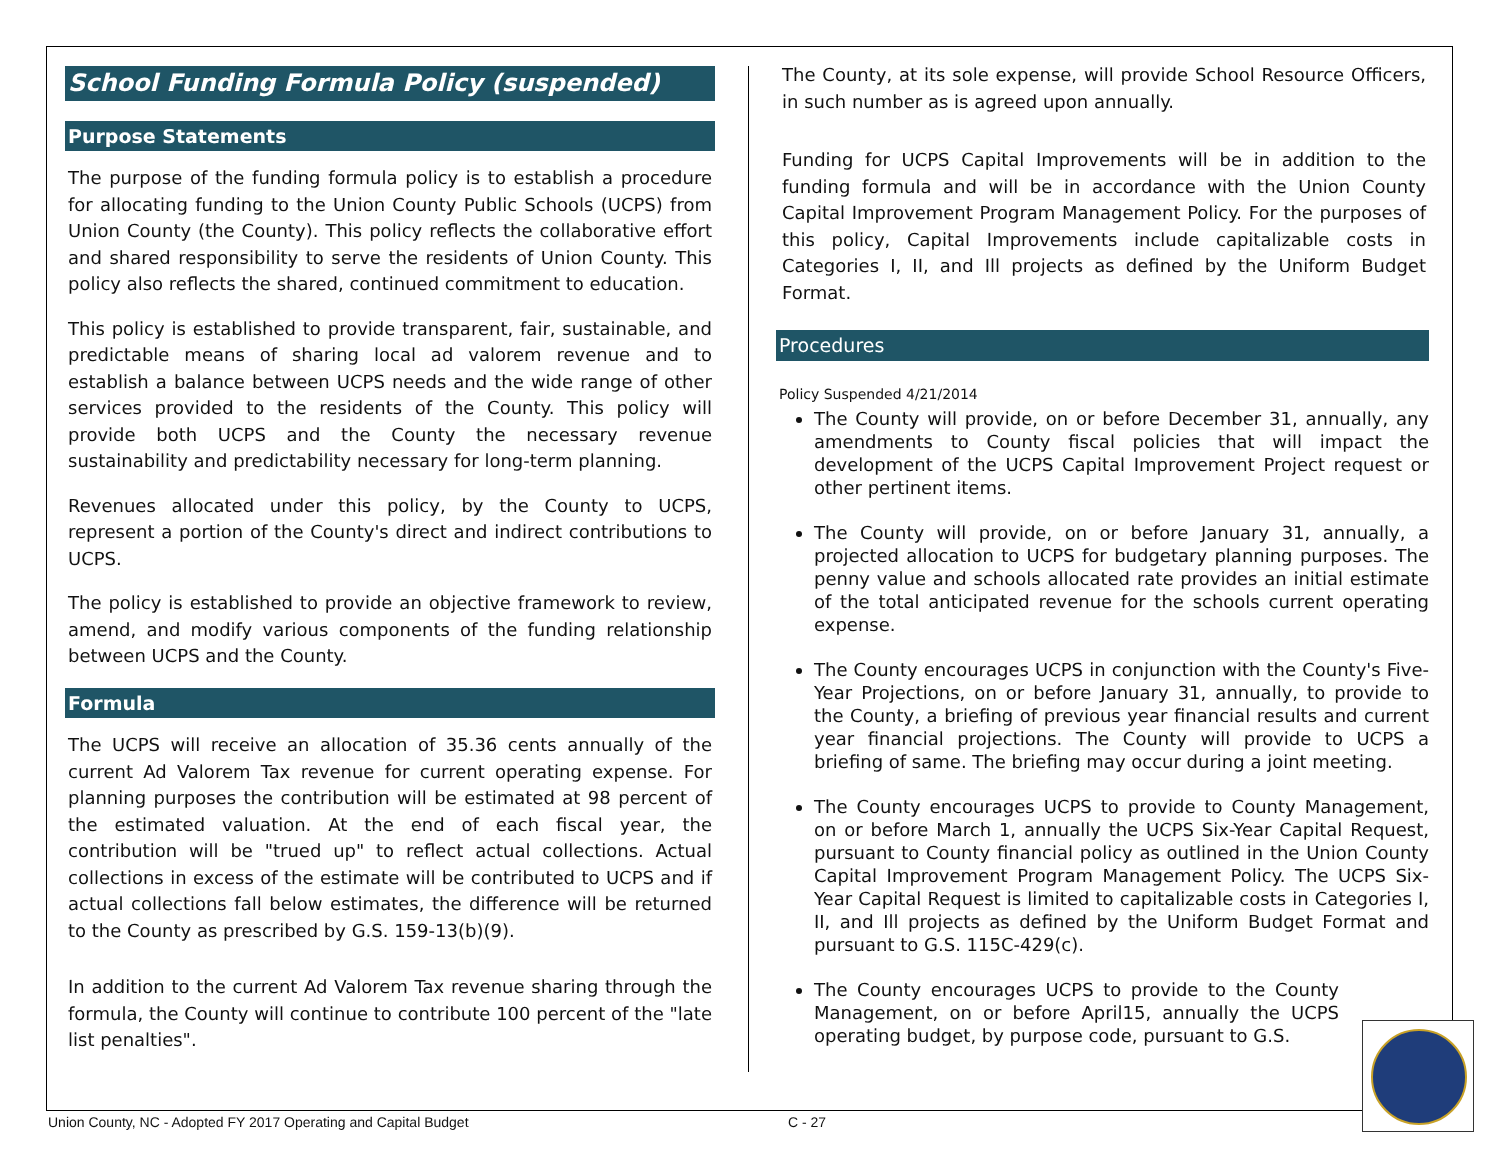School Funding Formula Policy (suspended)
Purpose Statements
The purpose of the funding formula policy is to establish a procedure for allocating funding to the Union County Public Schools (UCPS) from Union County (the County). This policy reflects the collaborative effort and shared responsibility to serve the residents of Union County. This policy also reflects the shared, continued commitment to education.
This policy is established to provide transparent, fair, sustainable, and predictable means of sharing local ad valorem revenue and to establish a balance between UCPS needs and the wide range of other services provided to the residents of the County. This policy will provide both UCPS and the County the necessary revenue sustainability and predictability necessary for long-term planning.
Revenues allocated under this policy, by the County to UCPS, represent a portion of the County's direct and indirect contributions to UCPS.
The policy is established to provide an objective framework to review, amend, and modify various components of the funding relationship between UCPS and the County.
Formula
The UCPS will receive an allocation of 35.36 cents annually of the current Ad Valorem Tax revenue for current operating expense. For planning purposes the contribution will be estimated at 98 percent of the estimated valuation. At the end of each fiscal year, the contribution will be "trued up" to reflect actual collections. Actual collections in excess of the estimate will be contributed to UCPS and if actual collections fall below estimates, the difference will be returned to the County as prescribed by G.S. 159-13(b)(9).
In addition to the current Ad Valorem Tax revenue sharing through the formula, the County will continue to contribute 100 percent of the "late list penalties".
The County, at its sole expense, will provide School Resource Officers, in such number as is agreed upon annually.
Funding for UCPS Capital Improvements will be in addition to the funding formula and will be in accordance with the Union County Capital Improvement Program Management Policy. For the purposes of this policy, Capital Improvements include capitalizable costs in Categories I, II, and Ill projects as defined by the Uniform Budget Format.
Procedures
Policy Suspended 4/21/2014
The County will provide, on or before December 31, annually, any amendments to County fiscal policies that will impact the development of the UCPS Capital Improvement Project request or other pertinent items.
The County will provide, on or before January 31, annually, a projected allocation to UCPS for budgetary planning purposes. The penny value and schools allocated rate provides an initial estimate of the total anticipated revenue for the schools current operating expense.
The County encourages UCPS in conjunction with the County's Five-Year Projections, on or before January 31, annually, to provide to the County, a briefing of previous year financial results and current year financial projections. The County will provide to UCPS a briefing of same. The briefing may occur during a joint meeting.
The County encourages UCPS to provide to County Management, on or before March 1, annually the UCPS Six-Year Capital Request, pursuant to County financial policy as outlined in the Union County Capital Improvement Program Management Policy. The UCPS Six-Year Capital Request is limited to capitalizable costs in Categories I, II, and Ill projects as defined by the Uniform Budget Format and pursuant to G.S. 115C-429(c).
The County encourages UCPS to provide to the County Management, on or before April15, annually the UCPS operating budget, by purpose code, pursuant to G.S.
Union County, NC - Adopted FY 2017 Operating and Capital Budget
C - 27